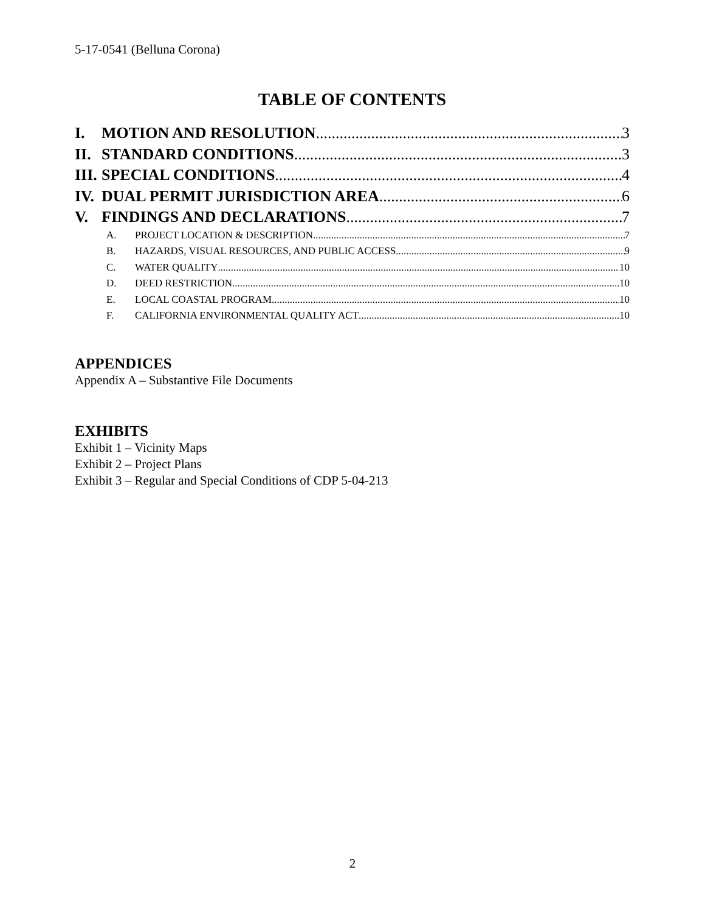5-17-0541 (Belluna Corona)
TABLE OF CONTENTS
I. MOTION AND RESOLUTION 3
II. STANDARD CONDITIONS 3
III. SPECIAL CONDITIONS 4
IV. DUAL PERMIT JURISDICTION AREA 6
V. FINDINGS AND DECLARATIONS 7
A. PROJECT LOCATION & DESCRIPTION 7
B. HAZARDS, VISUAL RESOURCES, AND PUBLIC ACCESS 9
C. WATER QUALITY 10
D. DEED RESTRICTION 10
E. LOCAL COASTAL PROGRAM 10
F. CALIFORNIA ENVIRONMENTAL QUALITY ACT 10
APPENDICES
Appendix A – Substantive File Documents
EXHIBITS
Exhibit 1 – Vicinity Maps
Exhibit 2 – Project Plans
Exhibit 3 – Regular and Special Conditions of CDP 5-04-213
2